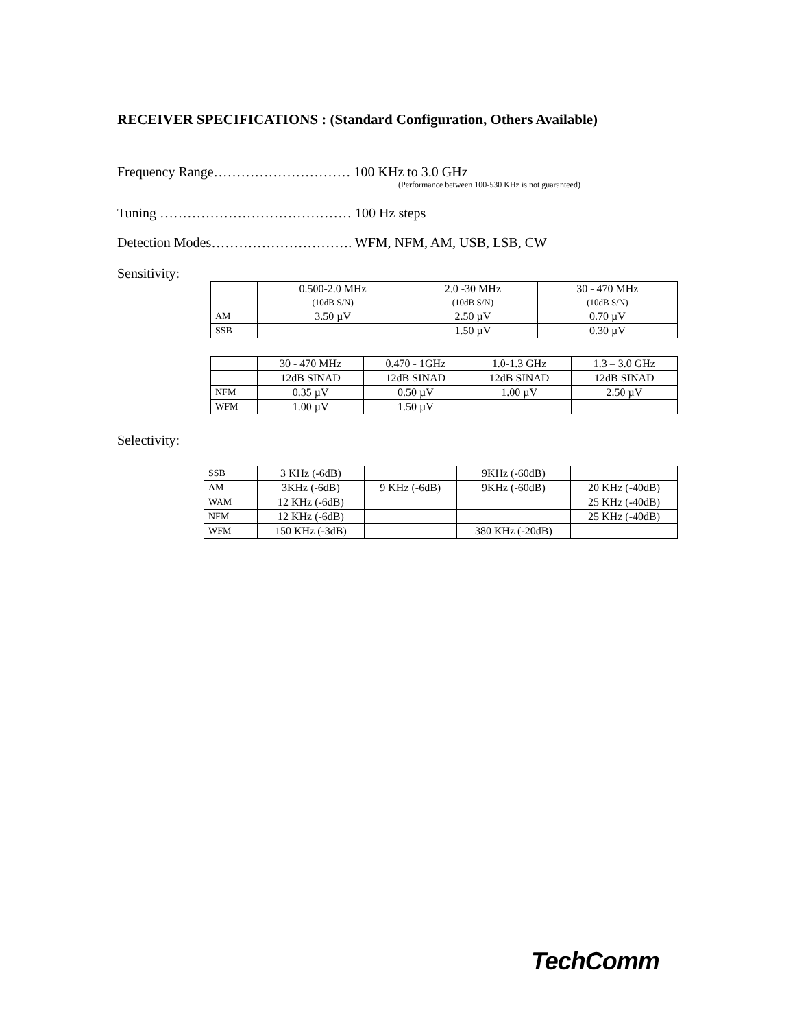RECEIVER SPECIFICATIONS : (Standard Configuration, Others Available)
Frequency Range………………………… 100 KHz to 3.0 GHz
(Performance between 100-530 KHz is not guaranteed)
Tuning …………………………………… 100 Hz steps
Detection Modes…………………………. WFM, NFM, AM, USB, LSB, CW
Sensitivity:
| | 0.500-2.0 MHz | 2.0 -30 MHz | 30 - 470 MHz |
| | (10dB S/N) | (10dB S/N) | (10dB S/N) |
| AM | 3.50 µV | 2.50 µV | 0.70 µV |
| SSB | | 1.50 µV | 0.30 µV |
| | 30 - 470 MHz | 0.470 - 1GHz | 1.0-1.3 GHz | 1.3 – 3.0 GHz |
| | 12dB SINAD | 12dB SINAD | 12dB SINAD | 12dB SINAD |
| NFM | 0.35 µV | 0.50 µV | 1.00 µV | 2.50 µV |
| WFM | 1.00 µV | 1.50 µV | | |
Selectivity:
| SSB | 3 KHz (-6dB) | | 9KHz (-60dB) | |
| AM | 3KHz (-6dB) | 9 KHz (-6dB) | 9KHz (-60dB) | 20 KHz (-40dB) |
| WAM | 12 KHz (-6dB) | | | 25 KHz (-40dB) |
| NFM | 12 KHz (-6dB) | | | 25 KHz (-40dB) |
| WFM | 150 KHz (-3dB) | | 380 KHz (-20dB) | |
TechComm